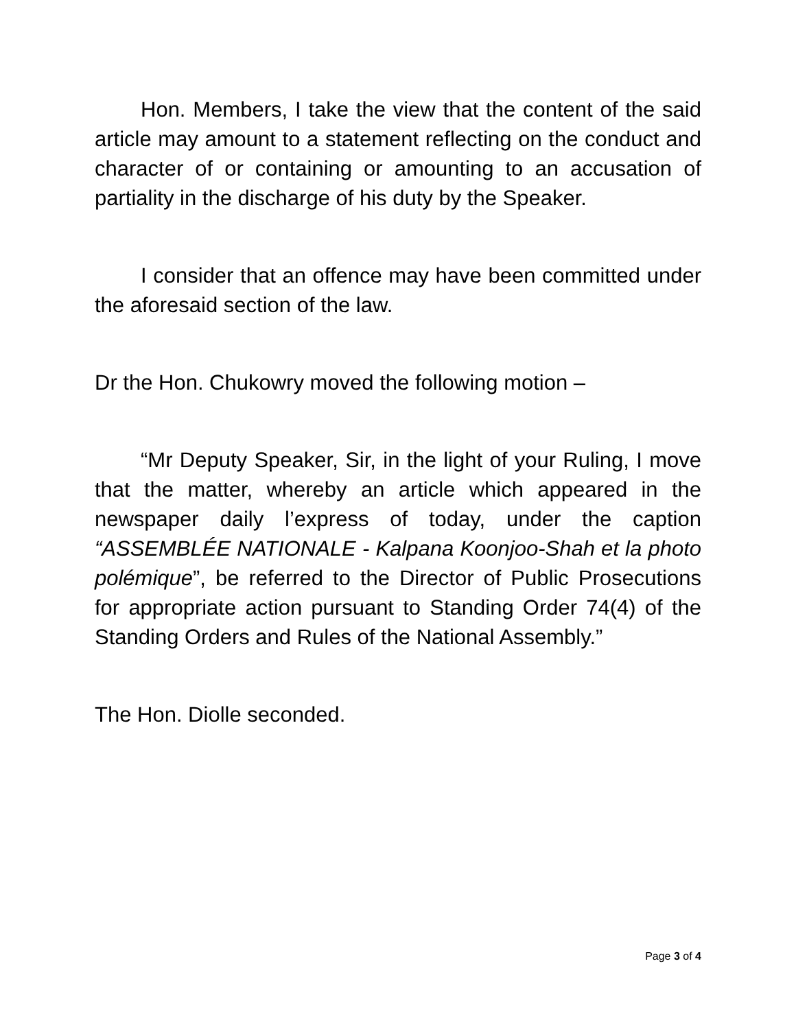Hon. Members, I take the view that the content of the said article may amount to a statement reflecting on the conduct and character of or containing or amounting to an accusation of partiality in the discharge of his duty by the Speaker.
I consider that an offence may have been committed under the aforesaid section of the law.
Dr the Hon. Chukowry moved the following motion –
“Mr Deputy Speaker, Sir, in the light of your Ruling, I move that the matter, whereby an article which appeared in the newspaper daily l’express of today, under the caption “ASSEMBLÉE NATIONALE - Kalpana Koonjoo-Shah et la photo polémique”, be referred to the Director of Public Prosecutions for appropriate action pursuant to Standing Order 74(4) of the Standing Orders and Rules of the National Assembly.”
The Hon. Diolle seconded.
Page 3 of 4